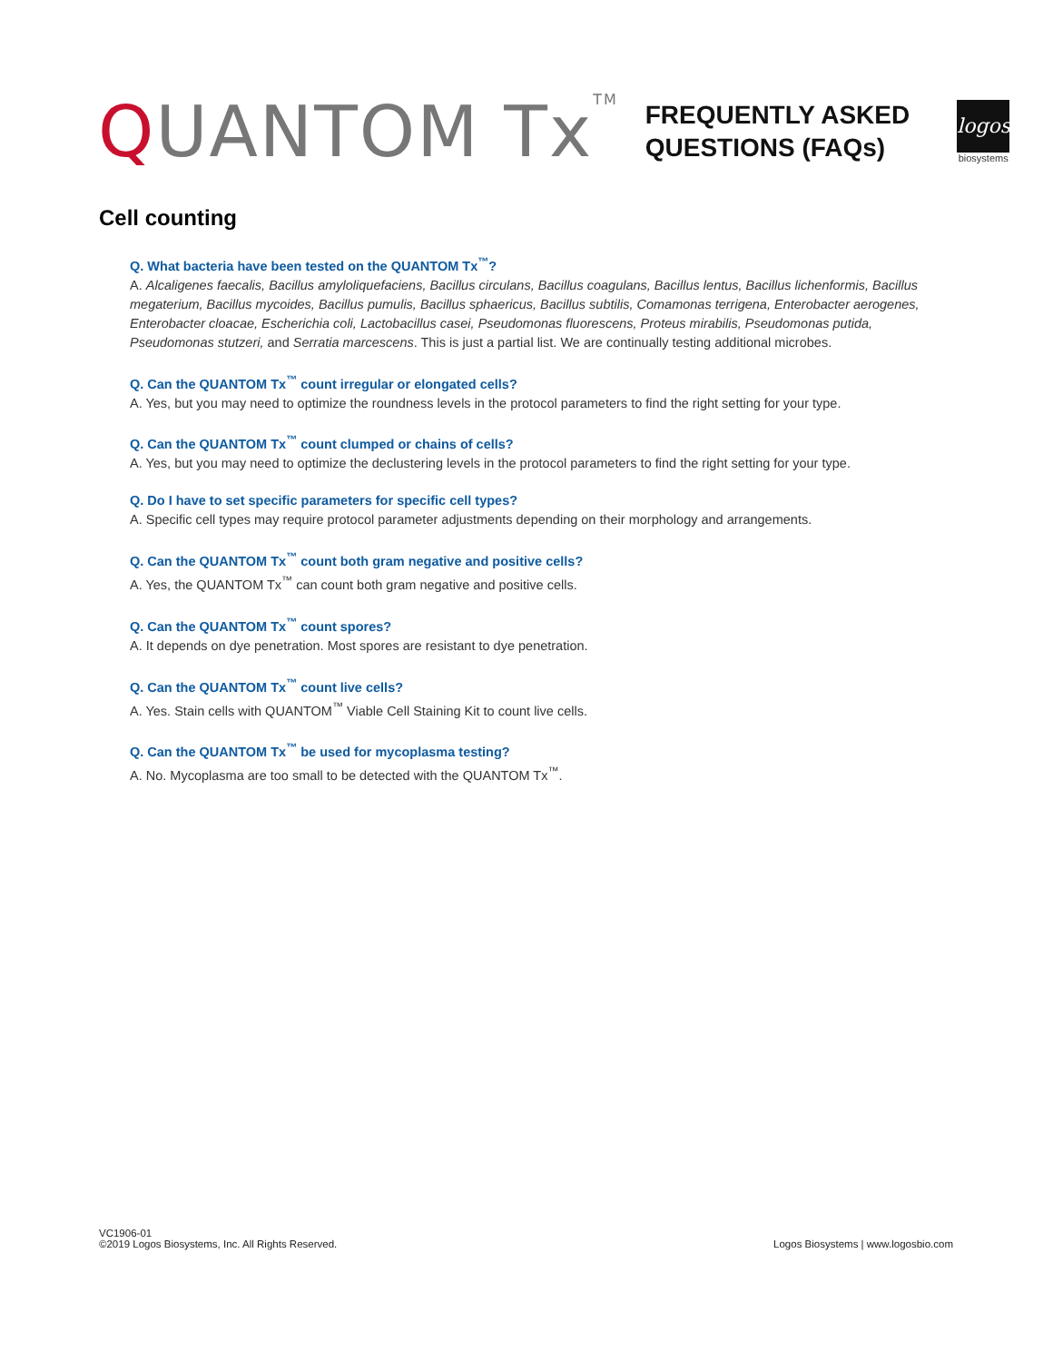QUANTOM Tx<sup>TM</sup>
FREQUENTLY ASKED
QUESTIONS (FAQs)
logos
biosystems
Cell counting
Q. What bacteria have been tested on the QUANTOM Tx<sup>™</sup>?
A. Alcaligenes faecalis, Bacillus amyloliquefaciens, Bacillus circulans, Bacillus coagulans, Bacillus lentus, Bacillus lichenformis, Bacillus megaterium, Bacillus mycoides, Bacillus pumulis, Bacillus sphaericus, Bacillus subtilis, Comamonas terrigena, Enterobacter aerogenes, Enterobacter cloacae, Escherichia coli, Lactobacillus casei, Pseudomonas fluorescens, Proteus mirabilis, Pseudomonas putida, Pseudomonas stutzeri, and Serratia marcescens. This is just a partial list. We are continually testing additional microbes.
Q. Can the QUANTOM Tx<sup>™</sup> count irregular or elongated cells?
A. Yes, but you may need to optimize the roundness levels in the protocol parameters to find the right setting for your type.
Q. Can the QUANTOM Tx<sup>™</sup> count clumped or chains of cells?
A. Yes, but you may need to optimize the declustering levels in the protocol parameters to find the right setting for your type.
Q. Do I have to set specific parameters for specific cell types?
A. Specific cell types may require protocol parameter adjustments depending on their morphology and arrangements.
Q. Can the QUANTOM Tx<sup>™</sup> count both gram negative and positive cells?
A. Yes, the QUANTOM Tx<sup>™</sup> can count both gram negative and positive cells.
Q. Can the QUANTOM Tx<sup>™</sup> count spores?
A. It depends on dye penetration. Most spores are resistant to dye penetration.
Q. Can the QUANTOM Tx<sup>™</sup> count live cells?
A. Yes. Stain cells with QUANTOM<sup>™</sup> Viable Cell Staining Kit to count live cells.
Q. Can the QUANTOM Tx<sup>™</sup> be used for mycoplasma testing?
A. No. Mycoplasma are too small to be detected with the QUANTOM Tx<sup>™</sup>.
VC1906-01
©2019 Logos Biosystems, Inc. All Rights Reserved.
Logos Biosystems | www.logosbio.com